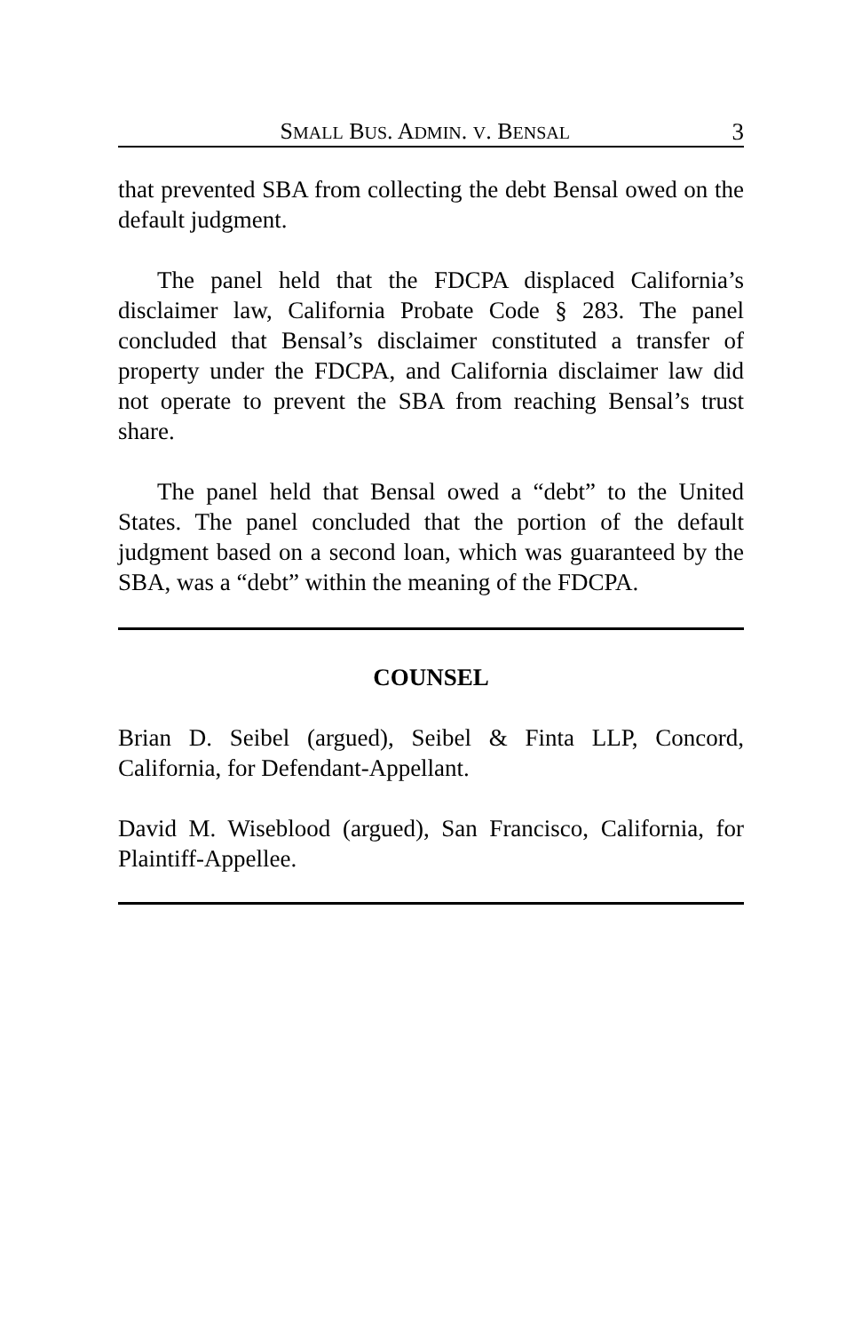SMALL BUS. ADMIN. V. BENSAL 3
that prevented SBA from collecting the debt Bensal owed on the default judgment.
The panel held that the FDCPA displaced California’s disclaimer law, California Probate Code § 283. The panel concluded that Bensal’s disclaimer constituted a transfer of property under the FDCPA, and California disclaimer law did not operate to prevent the SBA from reaching Bensal’s trust share.
The panel held that Bensal owed a “debt” to the United States. The panel concluded that the portion of the default judgment based on a second loan, which was guaranteed by the SBA, was a “debt” within the meaning of the FDCPA.
COUNSEL
Brian D. Seibel (argued), Seibel & Finta LLP, Concord, California, for Defendant-Appellant.
David M. Wiseblood (argued), San Francisco, California, for Plaintiff-Appellee.